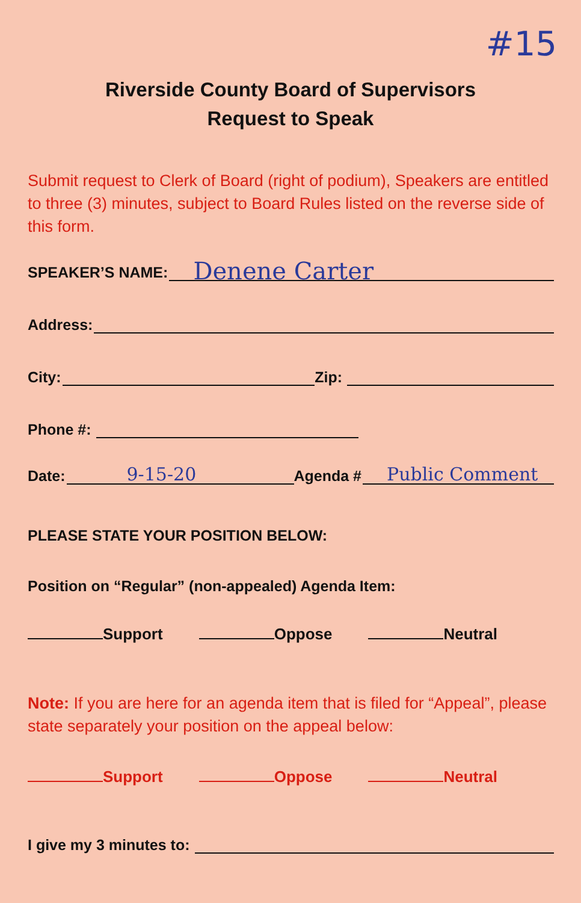#15
Riverside County Board of Supervisors
Request to Speak
Submit request to Clerk of Board (right of podium), Speakers are entitled to three (3) minutes, subject to Board Rules listed on the reverse side of this form.
SPEAKER’S NAME: Denene Carter
Address:
City: Zip:
Phone #:
Date: 9-15-20 Agenda # Public Comment
PLEASE STATE YOUR POSITION BELOW:
Position on “Regular” (non-appealed) Agenda Item:
Support Oppose Neutral
Note: If you are here for an agenda item that is filed for “Appeal”, please state separately your position on the appeal below:
Support Oppose Neutral
I give my 3 minutes to: